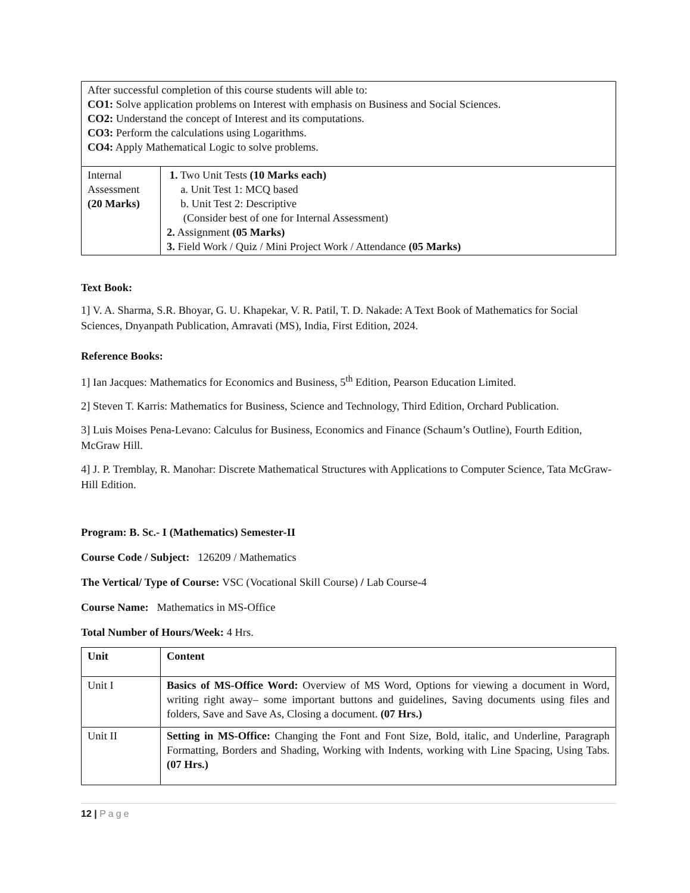| After successful completion of this course students will able to: CO1: Solve application problems on Interest with emphasis on Business and Social Sciences. CO2: Understand the concept of Interest and its computations. CO3: Perform the calculations using Logarithms. CO4: Apply Mathematical Logic to solve problems. | |
| Internal Assessment (20 Marks) | 1. Two Unit Tests (10 Marks each) a. Unit Test 1: MCQ based b. Unit Test 2: Descriptive (Consider best of one for Internal Assessment) 2. Assignment (05 Marks) 3. Field Work / Quiz / Mini Project Work / Attendance (05 Marks) |
Text Book:
1] V. A. Sharma, S.R. Bhoyar, G. U. Khapekar, V. R. Patil, T. D. Nakade: A Text Book of Mathematics for Social Sciences, Dnyanpath Publication, Amravati (MS), India, First Edition, 2024.
Reference Books:
1] Ian Jacques: Mathematics for Economics and Business, 5<sup>th</sup> Edition, Pearson Education Limited.
2] Steven T. Karris: Mathematics for Business, Science and Technology, Third Edition, Orchard Publication.
3] Luis Moises Pena-Levano: Calculus for Business, Economics and Finance (Schaum’s Outline), Fourth Edition, McGraw Hill.
4] J. P. Tremblay, R. Manohar: Discrete Mathematical Structures with Applications to Computer Science, Tata McGraw-Hill Edition.
Program: B. Sc.- I (Mathematics) Semester-II
Course Code / Subject: 126209 / Mathematics
The Vertical/ Type of Course: VSC (Vocational Skill Course) / Lab Course-4
Course Name: Mathematics in MS-Office
Total Number of Hours/Week: 4 Hrs.
| Unit | Content |
| Unit I | Basics of MS-Office Word: Overview of MS Word, Options for viewing a document in Word, writing right away– some important buttons and guidelines, Saving documents using files and folders, Save and Save As, Closing a document. (07 Hrs.) |
| Unit II | Setting in MS-Office: Changing the Font and Font Size, Bold, italic, and Underline, Paragraph Formatting, Borders and Shading, Working with Indents, working with Line Spacing, Using Tabs. (07 Hrs.) |
12 | Page